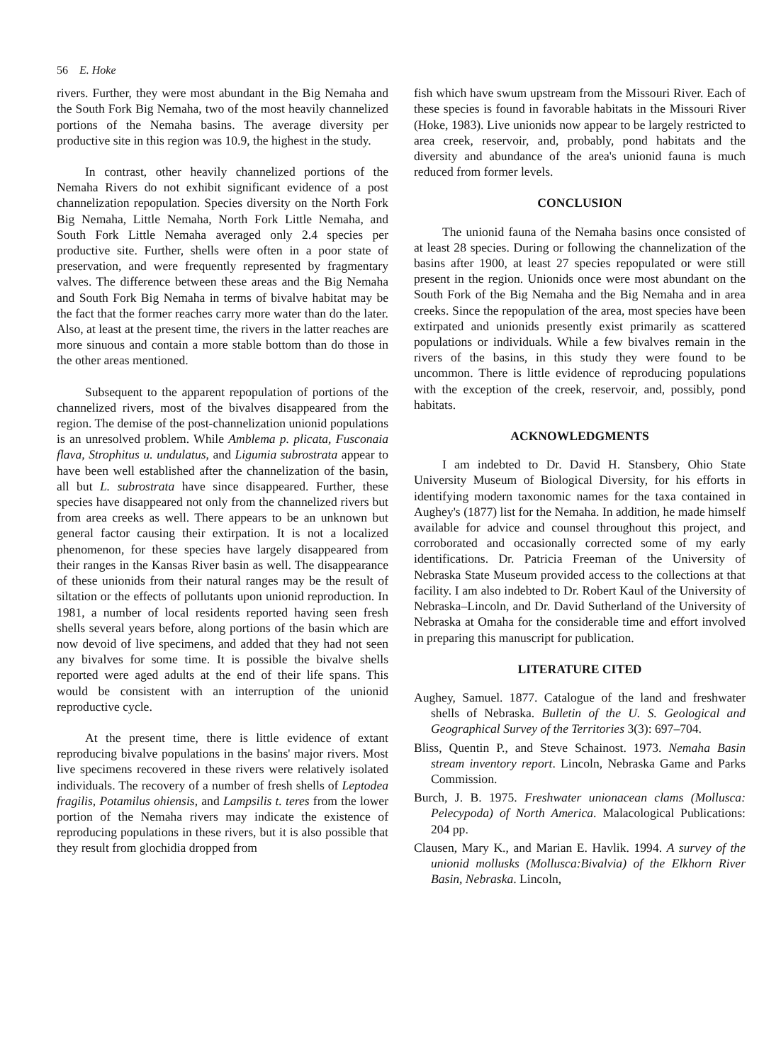56 E. Hoke
rivers. Further, they were most abundant in the Big Nemaha and the South Fork Big Nemaha, two of the most heavily channelized portions of the Nemaha basins. The average diversity per productive site in this region was 10.9, the highest in the study.
In contrast, other heavily channelized portions of the Nemaha Rivers do not exhibit significant evidence of a post channelization repopulation. Species diversity on the North Fork Big Nemaha, Little Nemaha, North Fork Little Nemaha, and South Fork Little Nemaha averaged only 2.4 species per productive site. Further, shells were often in a poor state of preservation, and were frequently represented by fragmentary valves. The difference between these areas and the Big Nemaha and South Fork Big Nemaha in terms of bivalve habitat may be the fact that the former reaches carry more water than do the later. Also, at least at the present time, the rivers in the latter reaches are more sinuous and contain a more stable bottom than do those in the other areas mentioned.
Subsequent to the apparent repopulation of portions of the channelized rivers, most of the bivalves disappeared from the region. The demise of the post-channelization unionid populations is an unresolved problem. While Amblema p. plicata, Fusconaia flava, Strophitus u. undulatus, and Ligumia subrostrata appear to have been well established after the channelization of the basin, all but L. subrostrata have since disappeared. Further, these species have disappeared not only from the channelized rivers but from area creeks as well. There appears to be an unknown but general factor causing their extirpation. It is not a localized phenomenon, for these species have largely disappeared from their ranges in the Kansas River basin as well. The disappearance of these unionids from their natural ranges may be the result of siltation or the effects of pollutants upon unionid reproduction. In 1981, a number of local residents reported having seen fresh shells several years before, along portions of the basin which are now devoid of live specimens, and added that they had not seen any bivalves for some time. It is possible the bivalve shells reported were aged adults at the end of their life spans. This would be consistent with an interruption of the unionid reproductive cycle.
At the present time, there is little evidence of extant reproducing bivalve populations in the basins' major rivers. Most live specimens recovered in these rivers were relatively isolated individuals. The recovery of a number of fresh shells of Leptodea fragilis, Potamilus ohiensis, and Lampsilis t. teres from the lower portion of the Nemaha rivers may indicate the existence of reproducing populations in these rivers, but it is also possible that they result from glochidia dropped from
fish which have swum upstream from the Missouri River. Each of these species is found in favorable habitats in the Missouri River (Hoke, 1983). Live unionids now appear to be largely restricted to area creek, reservoir, and, probably, pond habitats and the diversity and abundance of the area's unionid fauna is much reduced from former levels.
CONCLUSION
The unionid fauna of the Nemaha basins once consisted of at least 28 species. During or following the channelization of the basins after 1900, at least 27 species repopulated or were still present in the region. Unionids once were most abundant on the South Fork of the Big Nemaha and the Big Nemaha and in area creeks. Since the repopulation of the area, most species have been extirpated and unionids presently exist primarily as scattered populations or individuals. While a few bivalves remain in the rivers of the basins, in this study they were found to be uncommon. There is little evidence of reproducing populations with the exception of the creek, reservoir, and, possibly, pond habitats.
ACKNOWLEDGMENTS
I am indebted to Dr. David H. Stansbery, Ohio State University Museum of Biological Diversity, for his efforts in identifying modern taxonomic names for the taxa contained in Aughey's (1877) list for the Nemaha. In addition, he made himself available for advice and counsel throughout this project, and corroborated and occasionally corrected some of my early identifications. Dr. Patricia Freeman of the University of Nebraska State Museum provided access to the collections at that facility. I am also indebted to Dr. Robert Kaul of the University of Nebraska–Lincoln, and Dr. David Sutherland of the University of Nebraska at Omaha for the considerable time and effort involved in preparing this manuscript for publication.
LITERATURE CITED
Aughey, Samuel. 1877. Catalogue of the land and freshwater shells of Nebraska. Bulletin of the U. S. Geological and Geographical Survey of the Territories 3(3): 697–704.
Bliss, Quentin P., and Steve Schainost. 1973. Nemaha Basin stream inventory report. Lincoln, Nebraska Game and Parks Commission.
Burch, J. B. 1975. Freshwater unionacean clams (Mollusca: Pelecypoda) of North America. Malacological Publications: 204 pp.
Clausen, Mary K., and Marian E. Havlik. 1994. A survey of the unionid mollusks (Mollusca:Bivalvia) of the Elkhorn River Basin, Nebraska. Lincoln,